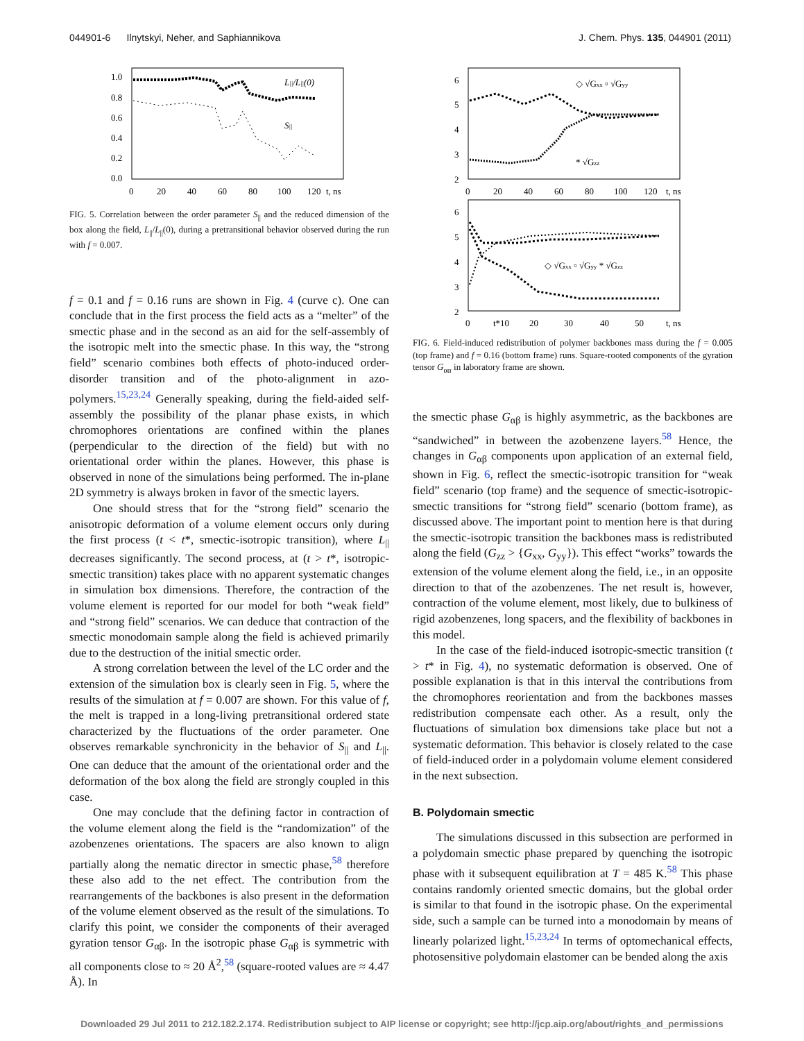044901-6 Ilnytskyi, Neher, and Saphiannikova J. Chem. Phys. 135, 044901 (2011)
1.0
0.8
0.6
0.4
0.2
0.0
0
20
40
60
80
100
120
t, ns
L||/L||(0)
S||
FIG. 5. Correlation between the order parameter S<sub>||</sub> and the reduced dimension of the box along the field, L<sub>||</sub>/L<sub>||</sub>(0), during a pretransitional behavior observed during the run with f = 0.007.
f = 0.1 and f = 0.16 runs are shown in Fig. 4 (curve c). One can conclude that in the first process the field acts as a “melter” of the smectic phase and in the second as an aid for the self-assembly of the isotropic melt into the smectic phase. In this way, the “strong field” scenario combines both effects of photo-induced order-disorder transition and of the photo-alignment in azo-polymers.<sup>15,23,24</sup> Generally speaking, during the field-aided self-assembly the possibility of the planar phase exists, in which chromophores orientations are confined within the planes (perpendicular to the direction of the field) but with no orientational order within the planes. However, this phase is observed in none of the simulations being performed. The in-plane 2D symmetry is always broken in favor of the smectic layers.
One should stress that for the “strong field” scenario the anisotropic deformation of a volume element occurs only during the first process (t < t*, smectic-isotropic transition), where L<sub>||</sub> decreases significantly. The second process, at (t > t*, isotropic-smectic transition) takes place with no apparent systematic changes in simulation box dimensions. Therefore, the contraction of the volume element is reported for our model for both “weak field” and “strong field” scenarios. We can deduce that contraction of the smectic monodomain sample along the field is achieved primarily due to the destruction of the initial smectic order.
A strong correlation between the level of the LC order and the extension of the simulation box is clearly seen in Fig. 5, where the results of the simulation at f = 0.007 are shown. For this value of f, the melt is trapped in a long-living pretransitional ordered state characterized by the fluctuations of the order parameter. One observes remarkable synchronicity in the behavior of S<sub>||</sub> and L<sub>||</sub>. One can deduce that the amount of the orientational order and the deformation of the box along the field are strongly coupled in this case.
One may conclude that the defining factor in contraction of the volume element along the field is the “randomization” of the azobenzenes orientations. The spacers are also known to align partially along the nematic director in smectic phase,<sup>58</sup> therefore these also add to the net effect. The contribution from the rearrangements of the backbones is also present in the deformation of the volume element observed as the result of the simulations. To clarify this point, we consider the components of their averaged gyration tensor G<sub>αβ</sub>. In the isotropic phase G<sub>αβ</sub> is symmetric with all components close to ≈ 20 Å<sup>2</sup>,<sup>58</sup> (square-rooted values are ≈ 4.47 Å). In
6
5
4
3
2
0
20
40
60
80
100
120
t, ns
◇ √Gxx ▫ √Gyy
* √Gzz
6
5
4
3
2
0
t*10
20
30
40
50
t, ns
◇ √Gxx ▫ √Gyy * √Gzz
FIG. 6. Field-induced redistribution of polymer backbones mass during the f = 0.005 (top frame) and f = 0.16 (bottom frame) runs. Square-rooted components of the gyration tensor G<sub>αα</sub> in laboratory frame are shown.
the smectic phase G<sub>αβ</sub> is highly asymmetric, as the backbones are “sandwiched” in between the azobenzene layers.<sup>58</sup> Hence, the changes in G<sub>αβ</sub> components upon application of an external field, shown in Fig. 6, reflect the smectic-isotropic transition for “weak field” scenario (top frame) and the sequence of smectic-isotropic-smectic transitions for “strong field” scenario (bottom frame), as discussed above. The important point to mention here is that during the smectic-isotropic transition the backbones mass is redistributed along the field (G<sub>zz</sub> > {G<sub>xx</sub>, G<sub>yy</sub>}). This effect “works” towards the extension of the volume element along the field, i.e., in an opposite direction to that of the azobenzenes. The net result is, however, contraction of the volume element, most likely, due to bulkiness of rigid azobenzenes, long spacers, and the flexibility of backbones in this model.
In the case of the field-induced isotropic-smectic transition (t > t* in Fig. 4), no systematic deformation is observed. One of possible explanation is that in this interval the contributions from the chromophores reorientation and from the backbones masses redistribution compensate each other. As a result, only the fluctuations of simulation box dimensions take place but not a systematic deformation. This behavior is closely related to the case of field-induced order in a polydomain volume element considered in the next subsection.
B. Polydomain smectic
The simulations discussed in this subsection are performed in a polydomain smectic phase prepared by quenching the isotropic phase with it subsequent equilibration at T = 485 K.<sup>58</sup> This phase contains randomly oriented smectic domains, but the global order is similar to that found in the isotropic phase. On the experimental side, such a sample can be turned into a monodomain by means of linearly polarized light.<sup>15,23,24</sup> In terms of optomechanical effects, photosensitive polydomain elastomer can be bended along the axis
Downloaded 29 Jul 2011 to 212.182.2.174. Redistribution subject to AIP license or copyright; see http://jcp.aip.org/about/rights_and_permissions